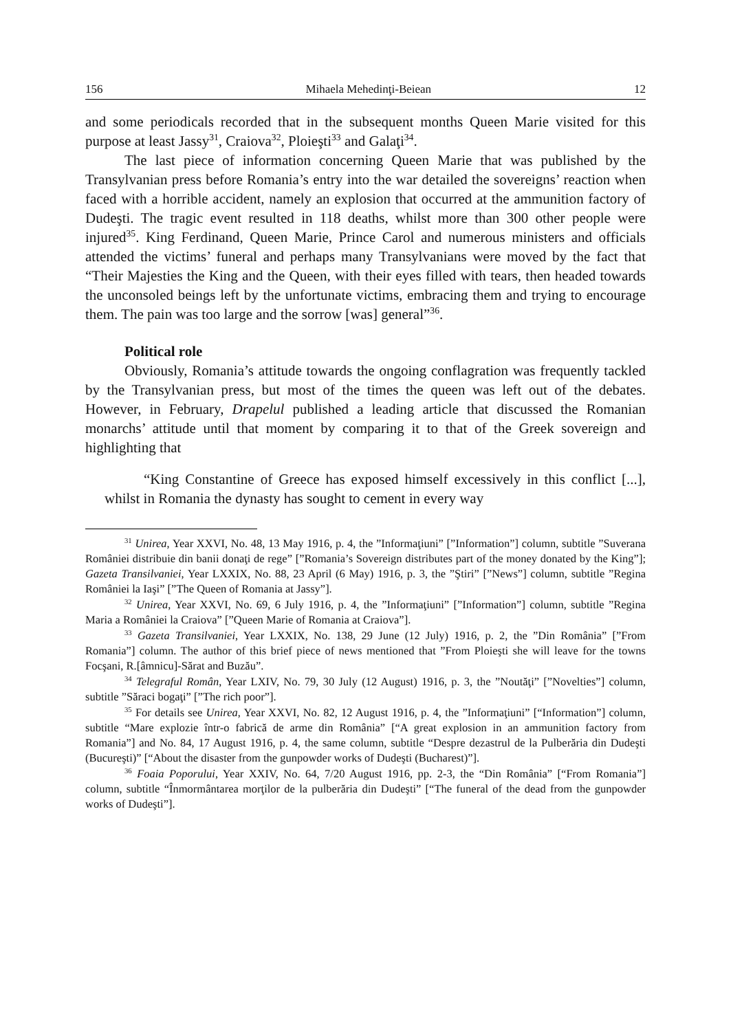156 Mihaela Mehedinţi-Beiean 12
and some periodicals recorded that in the subsequent months Queen Marie visited for this purpose at least Jassy<sup>31</sup>, Craiova<sup>32</sup>, Ploieşti<sup>33</sup> and Galaţi<sup>34</sup>.
The last piece of information concerning Queen Marie that was published by the Transylvanian press before Romania’s entry into the war detailed the sovereigns’ reaction when faced with a horrible accident, namely an explosion that occurred at the ammunition factory of Dudeşti. The tragic event resulted in 118 deaths, whilst more than 300 other people were injured<sup>35</sup>. King Ferdinand, Queen Marie, Prince Carol and numerous ministers and officials attended the victims’ funeral and perhaps many Transylvanians were moved by the fact that “Their Majesties the King and the Queen, with their eyes filled with tears, then headed towards the unconsoled beings left by the unfortunate victims, embracing them and trying to encourage them. The pain was too large and the sorrow [was] general”<sup>36</sup>.
Political role
Obviously, Romania’s attitude towards the ongoing conflagration was frequently tackled by the Transylvanian press, but most of the times the queen was left out of the debates. However, in February, Drapelul published a leading article that discussed the Romanian monarchs’ attitude until that moment by comparing it to that of the Greek sovereign and highlighting that
“King Constantine of Greece has exposed himself excessively in this conflict [...], whilst in Romania the dynasty has sought to cement in every way
<sup>31</sup> Unirea, Year XXVI, No. 48, 13 May 1916, p. 4, the ”Informaţiuni” [”Information”] column, subtitle ”Suverana României distribuie din banii donaţi de rege” [”Romania’s Sovereign distributes part of the money donated by the King”]; Gazeta Transilvaniei, Year LXXIX, No. 88, 23 April (6 May) 1916, p. 3, the ”Ştiri” [”News”] column, subtitle ”Regina României la Iaşi” [”The Queen of Romania at Jassy”].
<sup>32</sup> Unirea, Year XXVI, No. 69, 6 July 1916, p. 4, the ”Informaţiuni” [”Information”] column, subtitle ”Regina Maria a României la Craiova” [”Queen Marie of Romania at Craiova”].
<sup>33</sup> Gazeta Transilvaniei, Year LXXIX, No. 138, 29 June (12 July) 1916, p. 2, the ”Din România” [”From Romania”] column. The author of this brief piece of news mentioned that ”From Ploieşti she will leave for the towns Focşani, R.[âmnicu]-Sărat and Buzău”.
<sup>34</sup> Telegraful Român, Year LXIV, No. 79, 30 July (12 August) 1916, p. 3, the ”Noutăţi” [”Novelties”] column, subtitle ”Săraci bogaţi” [”The rich poor”].
<sup>35</sup> For details see Unirea, Year XXVI, No. 82, 12 August 1916, p. 4, the ”Informaţiuni” [“Information”] column, subtitle “Mare explozie într-o fabrică de arme din România” [“A great explosion in an ammunition factory from Romania”] and No. 84, 17 August 1916, p. 4, the same column, subtitle “Despre dezastrul de la Pulberăria din Dudeşti (Bucureşti)” [“About the disaster from the gunpowder works of Dudeşti (Bucharest)”].
<sup>36</sup> Foaia Poporului, Year XXIV, No. 64, 7/20 August 1916, pp. 2-3, the “Din România” [“From Romania”] column, subtitle “Înmormântarea morţilor de la pulberăria din Dudeşti” [“The funeral of the dead from the gunpowder works of Dudeşti”].